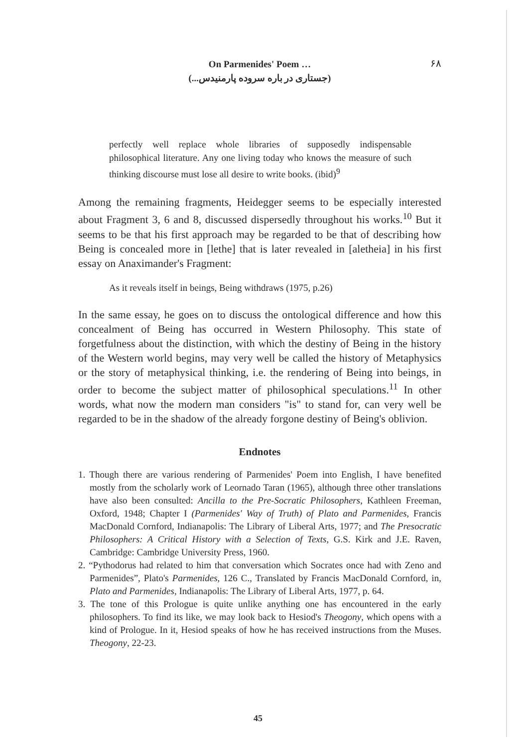On Parmenides' Poem …
(جستاری در باره سروده پارمنیدس...)
۶۸
perfectly well replace whole libraries of supposedly indispensable philosophical literature. Any one living today who knows the measure of such thinking discourse must lose all desire to write books. (ibid)<sup>9</sup>
Among the remaining fragments, Heidegger seems to be especially interested about Fragment 3, 6 and 8, discussed dispersedly throughout his works.<sup>10</sup> But it seems to be that his first approach may be regarded to be that of describing how Being is concealed more in [lethe] that is later revealed in [aletheia] in his first essay on Anaximander's Fragment:
As it reveals itself in beings, Being withdraws (1975, p.26)
In the same essay, he goes on to discuss the ontological difference and how this concealment of Being has occurred in Western Philosophy. This state of forgetfulness about the distinction, with which the destiny of Being in the history of the Western world begins, may very well be called the history of Metaphysics or the story of metaphysical thinking, i.e. the rendering of Being into beings, in order to become the subject matter of philosophical speculations.<sup>11</sup> In other words, what now the modern man considers "is" to stand for, can very well be regarded to be in the shadow of the already forgone destiny of Being's oblivion.
Endnotes
1. Though there are various rendering of Parmenides' Poem into English, I have benefited mostly from the scholarly work of Leornado Taran (1965), although three other translations have also been consulted: Ancilla to the Pre-Socratic Philosophers, Kathleen Freeman, Oxford, 1948; Chapter I (Parmenides' Way of Truth) of Plato and Parmenides, Francis MacDonald Cornford, Indianapolis: The Library of Liberal Arts, 1977; and The Presocratic Philosophers: A Critical History with a Selection of Texts, G.S. Kirk and J.E. Raven, Cambridge: Cambridge University Press, 1960.
2. “Pythodorus had related to him that conversation which Socrates once had with Zeno and Parmenides”, Plato's Parmenides, 126 C., Translated by Francis MacDonald Cornford, in, Plato and Parmenides, Indianapolis: The Library of Liberal Arts, 1977, p. 64.
3. The tone of this Prologue is quite unlike anything one has encountered in the early philosophers. To find its like, we may look back to Hesiod's Theogony, which opens with a kind of Prologue. In it, Hesiod speaks of how he has received instructions from the Muses. Theogony, 22-23.
45